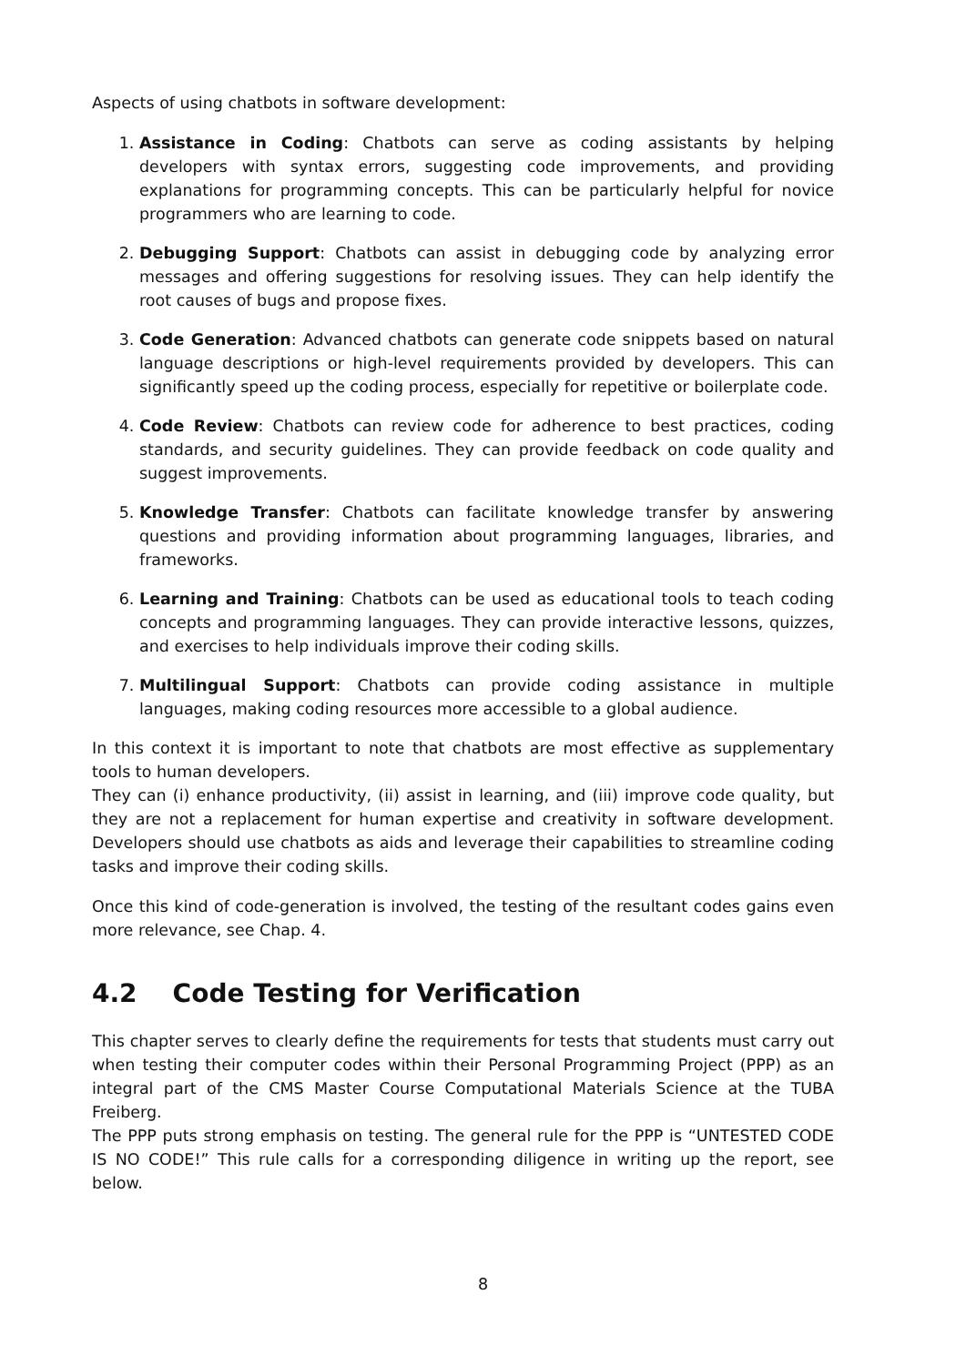Aspects of using chatbots in software development:
1. Assistance in Coding: Chatbots can serve as coding assistants by helping developers with syntax errors, suggesting code improvements, and providing explanations for programming concepts. This can be particularly helpful for novice programmers who are learning to code.
2. Debugging Support: Chatbots can assist in debugging code by analyzing error messages and offering suggestions for resolving issues. They can help identify the root causes of bugs and propose fixes.
3. Code Generation: Advanced chatbots can generate code snippets based on natural language descriptions or high-level requirements provided by developers. This can significantly speed up the coding process, especially for repetitive or boilerplate code.
4. Code Review: Chatbots can review code for adherence to best practices, coding standards, and security guidelines. They can provide feedback on code quality and suggest improvements.
5. Knowledge Transfer: Chatbots can facilitate knowledge transfer by answering questions and providing information about programming languages, libraries, and frameworks.
6. Learning and Training: Chatbots can be used as educational tools to teach coding concepts and programming languages. They can provide interactive lessons, quizzes, and exercises to help individuals improve their coding skills.
7. Multilingual Support: Chatbots can provide coding assistance in multiple languages, making coding resources more accessible to a global audience.
In this context it is important to note that chatbots are most effective as supplementary tools to human developers.
They can (i) enhance productivity, (ii) assist in learning, and (iii) improve code quality, but they are not a replacement for human expertise and creativity in software development. Developers should use chatbots as aids and leverage their capabilities to streamline coding tasks and improve their coding skills.
Once this kind of code-generation is involved, the testing of the resultant codes gains even more relevance, see Chap. 4.
4.2 Code Testing for Verification
This chapter serves to clearly define the requirements for tests that students must carry out when testing their computer codes within their Personal Programming Project (PPP) as an integral part of the CMS Master Course Computational Materials Science at the TUBA Freiberg.
The PPP puts strong emphasis on testing. The general rule for the PPP is “UNTESTED CODE IS NO CODE!” This rule calls for a corresponding diligence in writing up the report, see below.
8